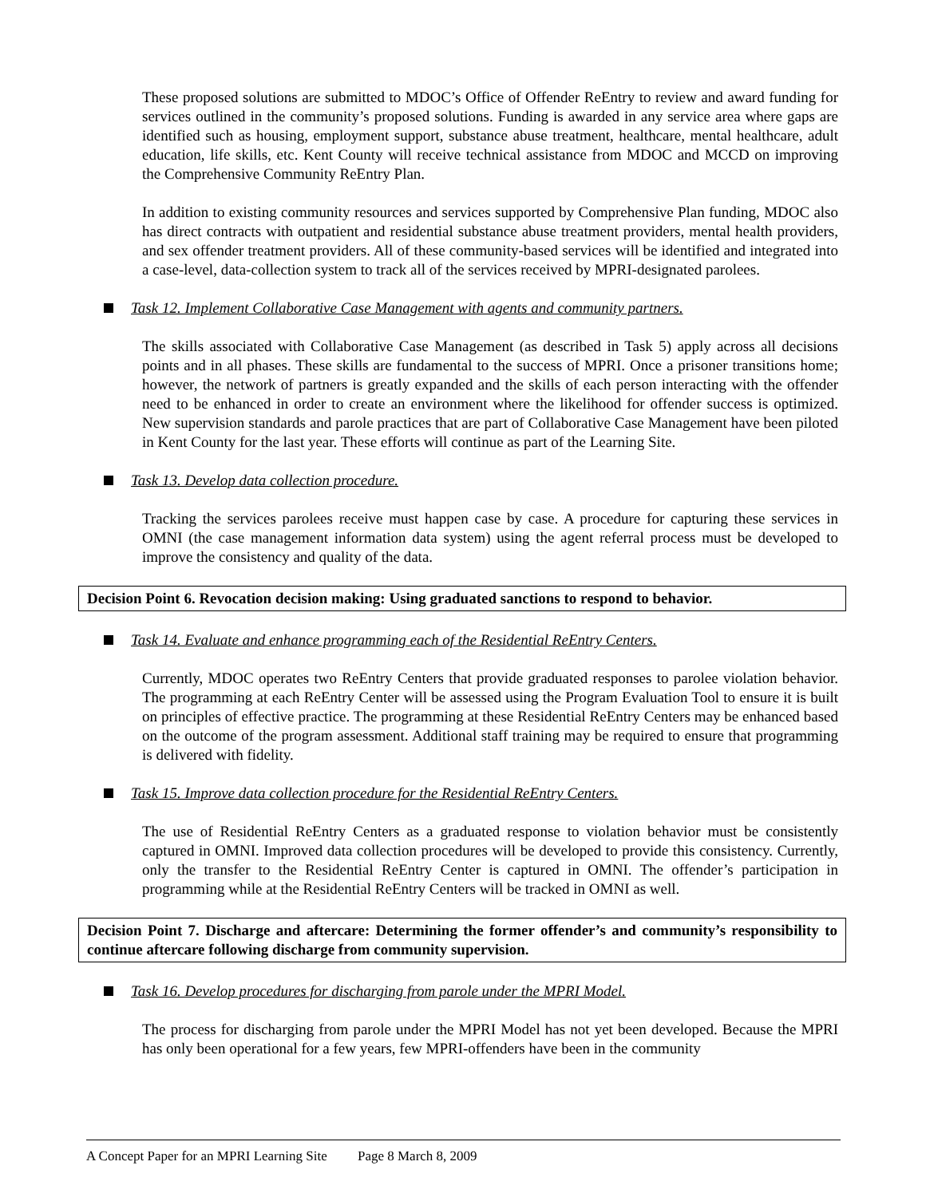These proposed solutions are submitted to MDOC’s Office of Offender ReEntry to review and award funding for services outlined in the community’s proposed solutions. Funding is awarded in any service area where gaps are identified such as housing, employment support, substance abuse treatment, healthcare, mental healthcare, adult education, life skills, etc. Kent County will receive technical assistance from MDOC and MCCD on improving the Comprehensive Community ReEntry Plan.
In addition to existing community resources and services supported by Comprehensive Plan funding, MDOC also has direct contracts with outpatient and residential substance abuse treatment providers, mental health providers, and sex offender treatment providers. All of these community-based services will be identified and integrated into a case-level, data-collection system to track all of the services received by MPRI-designated parolees.
Task 12. Implement Collaborative Case Management with agents and community partners.
The skills associated with Collaborative Case Management (as described in Task 5) apply across all decisions points and in all phases. These skills are fundamental to the success of MPRI. Once a prisoner transitions home; however, the network of partners is greatly expanded and the skills of each person interacting with the offender need to be enhanced in order to create an environment where the likelihood for offender success is optimized. New supervision standards and parole practices that are part of Collaborative Case Management have been piloted in Kent County for the last year. These efforts will continue as part of the Learning Site.
Task 13. Develop data collection procedure.
Tracking the services parolees receive must happen case by case. A procedure for capturing these services in OMNI (the case management information data system) using the agent referral process must be developed to improve the consistency and quality of the data.
Decision Point 6. Revocation decision making: Using graduated sanctions to respond to behavior.
Task 14. Evaluate and enhance programming each of the Residential ReEntry Centers.
Currently, MDOC operates two ReEntry Centers that provide graduated responses to parolee violation behavior. The programming at each ReEntry Center will be assessed using the Program Evaluation Tool to ensure it is built on principles of effective practice. The programming at these Residential ReEntry Centers may be enhanced based on the outcome of the program assessment. Additional staff training may be required to ensure that programming is delivered with fidelity.
Task 15. Improve data collection procedure for the Residential ReEntry Centers.
The use of Residential ReEntry Centers as a graduated response to violation behavior must be consistently captured in OMNI. Improved data collection procedures will be developed to provide this consistency. Currently, only the transfer to the Residential ReEntry Center is captured in OMNI. The offender’s participation in programming while at the Residential ReEntry Centers will be tracked in OMNI as well.
Decision Point 7. Discharge and aftercare: Determining the former offender’s and community’s responsibility to continue aftercare following discharge from community supervision.
Task 16. Develop procedures for discharging from parole under the MPRI Model.
The process for discharging from parole under the MPRI Model has not yet been developed. Because the MPRI has only been operational for a few years, few MPRI-offenders have been in the community
A Concept Paper for an MPRI Learning Site Page 8 March 8, 2009